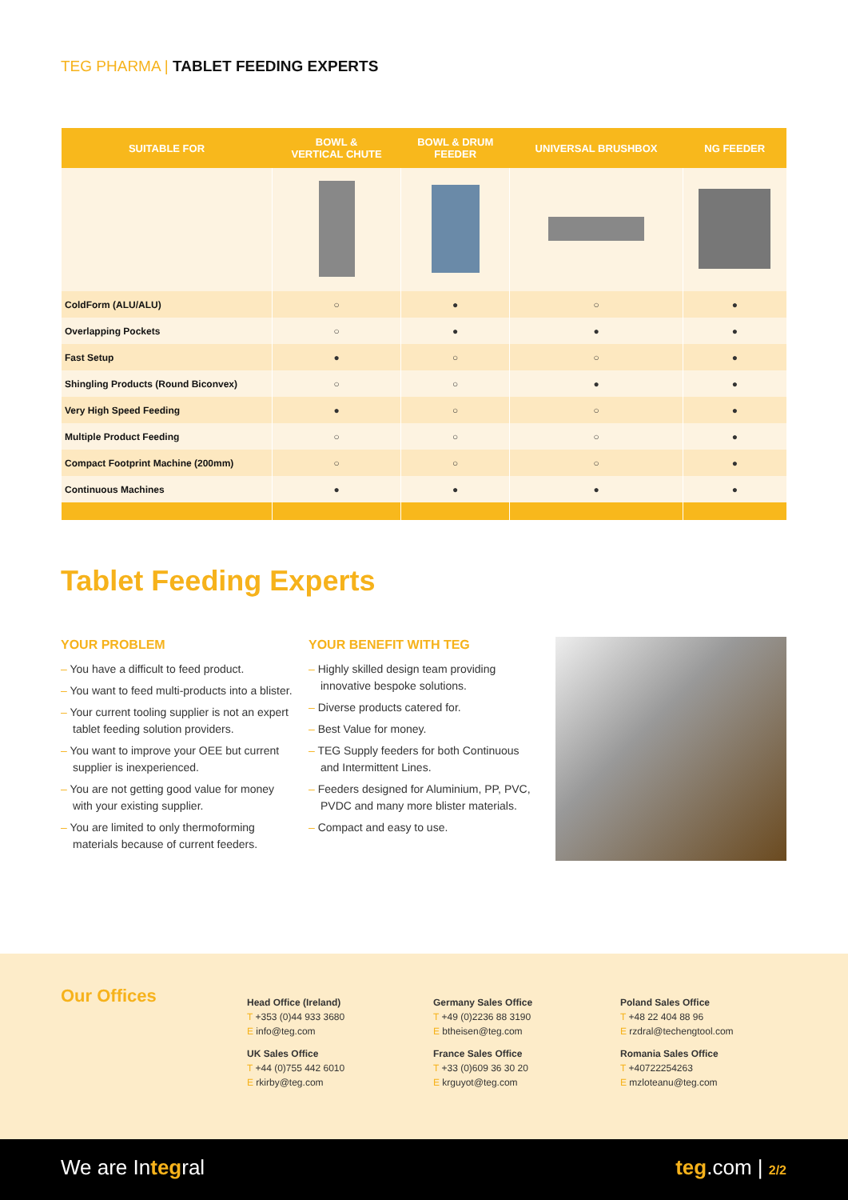TEG PHARMA | TABLET FEEDING EXPERTS
| SUITABLE FOR | BOWL & VERTICAL CHUTE | BOWL & DRUM FEEDER | UNIVERSAL BRUSHBOX | NG FEEDER |
| --- | --- | --- | --- | --- |
| ColdForm (ALU/ALU) | ○ | ● | ○ | ● |
| Overlapping Pockets | ○ | ● | ● | ● |
| Fast Setup | ● | ○ | ○ | ● |
| Shingling Products (Round Biconvex) | ○ | ○ | ● | ● |
| Very High Speed Feeding | ● | ○ | ○ | ● |
| Multiple Product Feeding | ○ | ○ | ○ | ● |
| Compact Footprint Machine (200mm) | ○ | ○ | ○ | ● |
| Continuous Machines | ● | ● | ● | ● |
Tablet Feeding Experts
YOUR PROBLEM
– You have a difficult to feed product.
– You want to feed multi-products into a blister.
– Your current tooling supplier is not an expert tablet feeding solution providers.
– You want to improve your OEE but current supplier is inexperienced.
– You are not getting good value for money with your existing supplier.
– You are limited to only thermoforming materials because of current feeders.
YOUR BENEFIT WITH TEG
– Highly skilled design team providing innovative bespoke solutions.
– Diverse products catered for.
– Best Value for money.
– TEG Supply feeders for both Continuous and Intermittent Lines.
– Feeders designed for Aluminium, PP, PVC, PVDC and many more blister materials.
– Compact and easy to use.
Our Offices
Head Office (Ireland)
T +353 (0)44 933 3680
E info@teg.com
UK Sales Office
T +44 (0)755 442 6010
E rkirby@teg.com
Germany Sales Office
T +49 (0)2236 88 3190
E btheisen@teg.com
France Sales Office
T +33 (0)609 36 30 20
E krguyot@teg.com
Poland Sales Office
T +48 22 404 88 96
E rzdral@techengtool.com
Romania Sales Office
T +40722254263
E mzloteanu@teg.com
We are Integral teg.com | 2/2